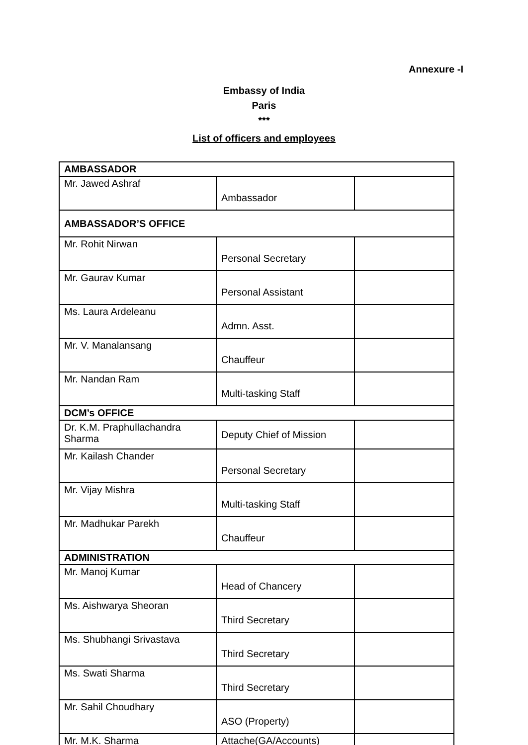Annexure -I
Embassy of India
Paris
***
List of officers and employees
| AMBASSADOR | | |
| Mr. Jawed Ashraf | Ambassador | |
| AMBASSADOR’S OFFICE | | |
| Mr. Rohit Nirwan | Personal Secretary | |
| Mr. Gaurav Kumar | Personal Assistant | |
| Ms. Laura Ardeleanu | Admn. Asst. | |
| Mr. V. Manalansang | Chauffeur | |
| Mr. Nandan Ram | Multi-tasking Staff | |
| DCM’s OFFICE | | |
| Dr. K.M. Praphullachandra Sharma | Deputy Chief of Mission | |
| Mr. Kailash Chander | Personal Secretary | |
| Mr. Vijay Mishra | Multi-tasking Staff | |
| Mr. Madhukar Parekh | Chauffeur | |
| ADMINISTRATION | | |
| Mr. Manoj Kumar | Head of Chancery | |
| Ms. Aishwarya Sheoran | Third Secretary | |
| Ms. Shubhangi Srivastava | Third Secretary | |
| Ms. Swati Sharma | Third Secretary | |
| Mr. Sahil Choudhary | ASO (Property) | |
| Mr. M.K. Sharma | Attache(GA/Accounts) | |